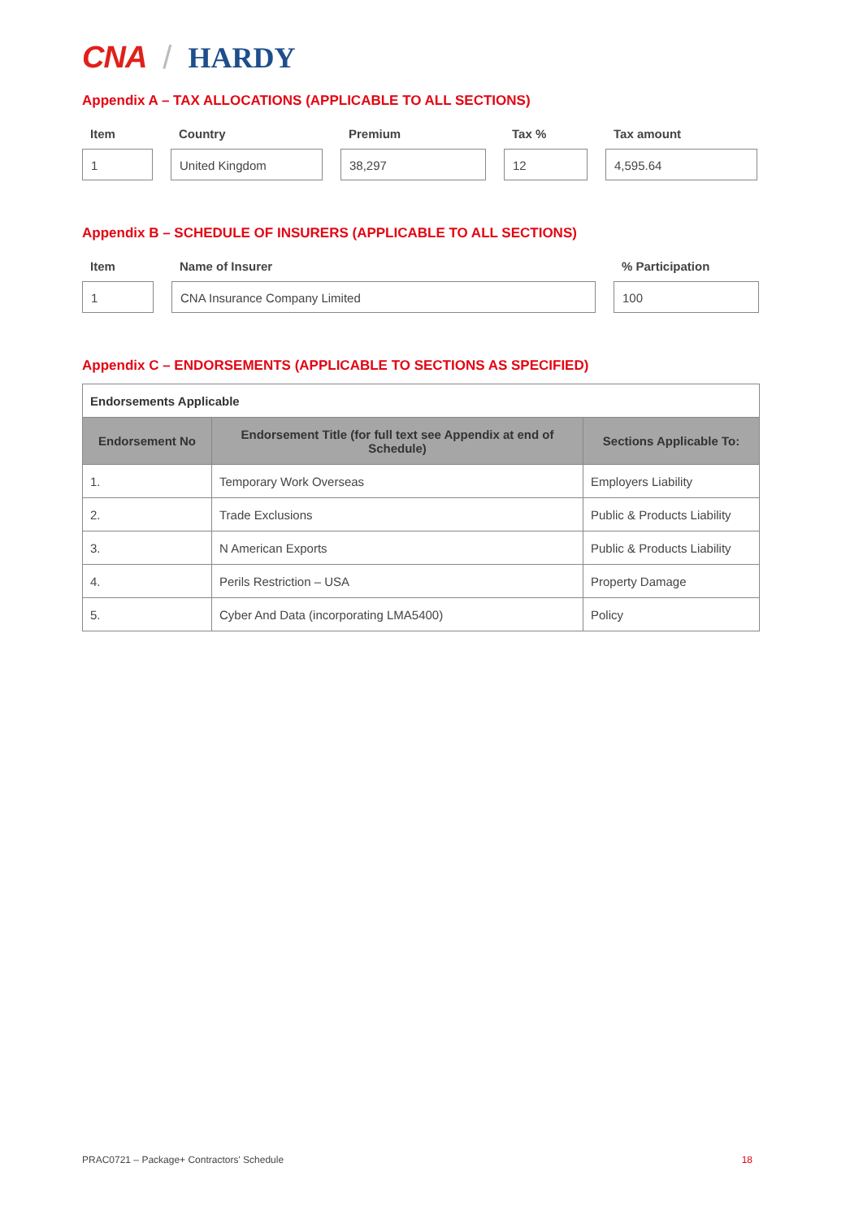CNA / HARDY
Appendix A – TAX ALLOCATIONS (APPLICABLE TO ALL SECTIONS)
| Item | Country | Premium | Tax % | Tax amount |
| --- | --- | --- | --- | --- |
| 1 | United Kingdom | 38,297 | 12 | 4,595.64 |
Appendix B – SCHEDULE OF INSURERS (APPLICABLE TO ALL SECTIONS)
| Item | Name of Insurer | % Participation |
| --- | --- | --- |
| 1 | CNA Insurance Company Limited | 100 |
Appendix C – ENDORSEMENTS (APPLICABLE TO SECTIONS AS SPECIFIED)
| Endorsements Applicable | | |
| Endorsement No | Endorsement Title (for full text see Appendix at end of Schedule) | Sections Applicable To: |
| 1. | Temporary Work Overseas | Employers Liability |
| 2. | Trade Exclusions | Public & Products Liability |
| 3. | N American Exports | Public & Products Liability |
| 4. | Perils Restriction – USA | Property Damage |
| 5. | Cyber And Data (incorporating LMA5400) | Policy |
PRAC0721 – Package+ Contractors' Schedule 18